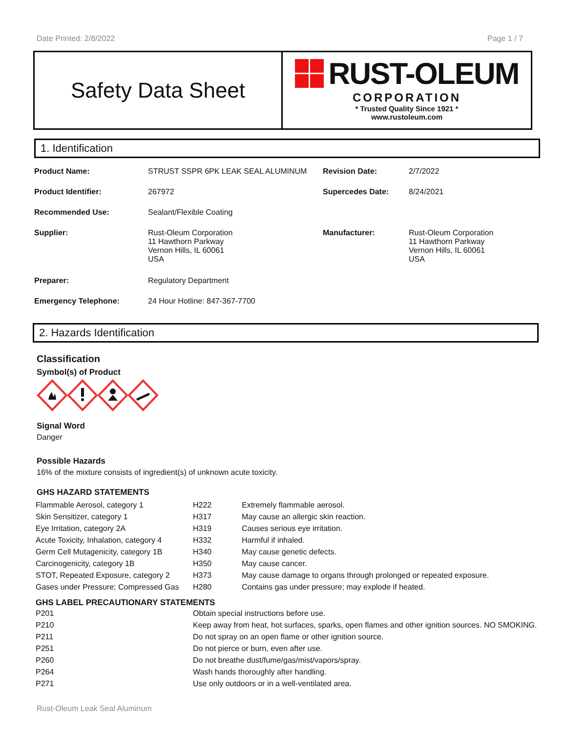Date Printed: 2/8/2022 Page 1 / 7
Safety Data Sheet
RUST-OLEUM
CORPORATION
* Trusted Quality Since 1921 *
www.rustoleum.com
1. Identification
| Product Name: | STRUST SSPR 6PK LEAK SEAL ALUMINUM | Revision Date: | 2/7/2022 |
| Product Identifier: | 267972 | Supercedes Date: | 8/24/2021 |
| Recommended Use: | Sealant/Flexible Coating | | |
| Supplier: | Rust-Oleum Corporation 11 Hawthorn Parkway Vernon Hills, IL 60061 USA | Manufacturer: | Rust-Oleum Corporation 11 Hawthorn Parkway Vernon Hills, IL 60061 USA |
| Preparer: | Regulatory Department | | |
| Emergency Telephone: | 24 Hour Hotline: 847-367-7700 | | |
2. Hazards Identification
Classification
Symbol(s) of Product
Signal Word
Danger
Possible Hazards
16% of the mixture consists of ingredient(s) of unknown acute toxicity.
GHS HAZARD STATEMENTS
| Flammable Aerosol, category 1 | H222 | Extremely flammable aerosol. |
| Skin Sensitizer, category 1 | H317 | May cause an allergic skin reaction. |
| Eye Irritation, category 2A | H319 | Causes serious eye irritation. |
| Acute Toxicity, Inhalation, category 4 | H332 | Harmful if inhaled. |
| Germ Cell Mutagenicity, category 1B | H340 | May cause genetic defects. |
| Carcinogenicity, category 1B | H350 | May cause cancer. |
| STOT, Repeated Exposure, category 2 | H373 | May cause damage to organs through prolonged or repeated exposure. |
| Gases under Pressure; Compressed Gas | H280 | Contains gas under pressure; may explode if heated. |
GHS LABEL PRECAUTIONARY STATEMENTS
| P201 | Obtain special instructions before use. |
| P210 | Keep away from heat, hot surfaces, sparks, open flames and other ignition sources. NO SMOKING. |
| P211 | Do not spray on an open flame or other ignition source. |
| P251 | Do not pierce or burn, even after use. |
| P260 | Do not breathe dust/fume/gas/mist/vapors/spray. |
| P264 | Wash hands thoroughly after handling. |
| P271 | Use only outdoors or in a well-ventilated area. |
Rust-Oleum Leak Seal Aluminum